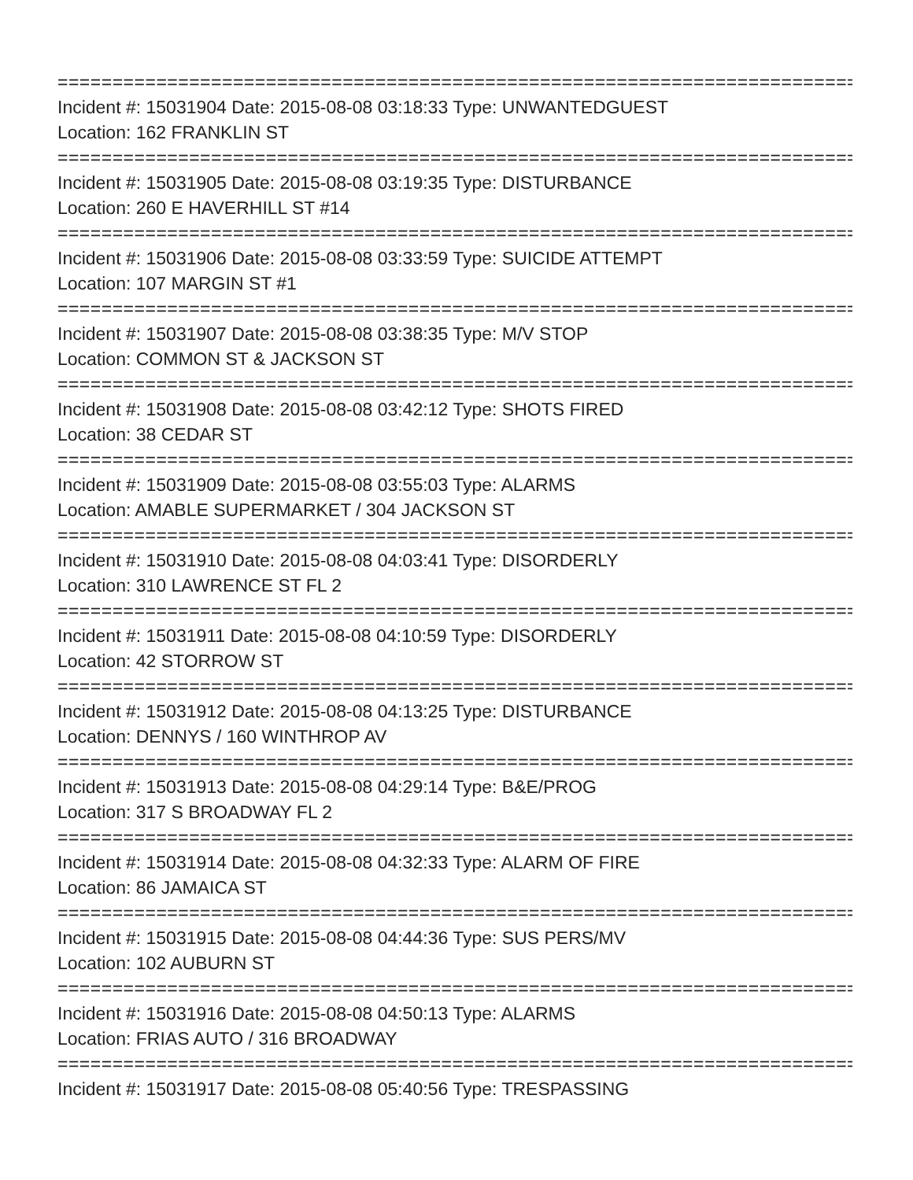================================================================================
Incident #: 15031904 Date: 2015-08-08 03:18:33 Type: UNWANTEDGUEST
Location: 162 FRANKLIN ST
================================================================================
Incident #: 15031905 Date: 2015-08-08 03:19:35 Type: DISTURBANCE
Location: 260 E HAVERHILL ST #14
================================================================================
Incident #: 15031906 Date: 2015-08-08 03:33:59 Type: SUICIDE ATTEMPT
Location: 107 MARGIN ST #1
================================================================================
Incident #: 15031907 Date: 2015-08-08 03:38:35 Type: M/V STOP
Location: COMMON ST & JACKSON ST
================================================================================
Incident #: 15031908 Date: 2015-08-08 03:42:12 Type: SHOTS FIRED
Location: 38 CEDAR ST
================================================================================
Incident #: 15031909 Date: 2015-08-08 03:55:03 Type: ALARMS
Location: AMABLE SUPERMARKET / 304 JACKSON ST
================================================================================
Incident #: 15031910 Date: 2015-08-08 04:03:41 Type: DISORDERLY
Location: 310 LAWRENCE ST FL 2
================================================================================
Incident #: 15031911 Date: 2015-08-08 04:10:59 Type: DISORDERLY
Location: 42 STORROW ST
================================================================================
Incident #: 15031912 Date: 2015-08-08 04:13:25 Type: DISTURBANCE
Location: DENNYS / 160 WINTHROP AV
================================================================================
Incident #: 15031913 Date: 2015-08-08 04:29:14 Type: B&E/PROG
Location: 317 S BROADWAY FL 2
================================================================================
Incident #: 15031914 Date: 2015-08-08 04:32:33 Type: ALARM OF FIRE
Location: 86 JAMAICA ST
================================================================================
Incident #: 15031915 Date: 2015-08-08 04:44:36 Type: SUS PERS/MV
Location: 102 AUBURN ST
================================================================================
Incident #: 15031916 Date: 2015-08-08 04:50:13 Type: ALARMS
Location: FRIAS AUTO / 316 BROADWAY
================================================================================
Incident #: 15031917 Date: 2015-08-08 05:40:56 Type: TRESPASSING